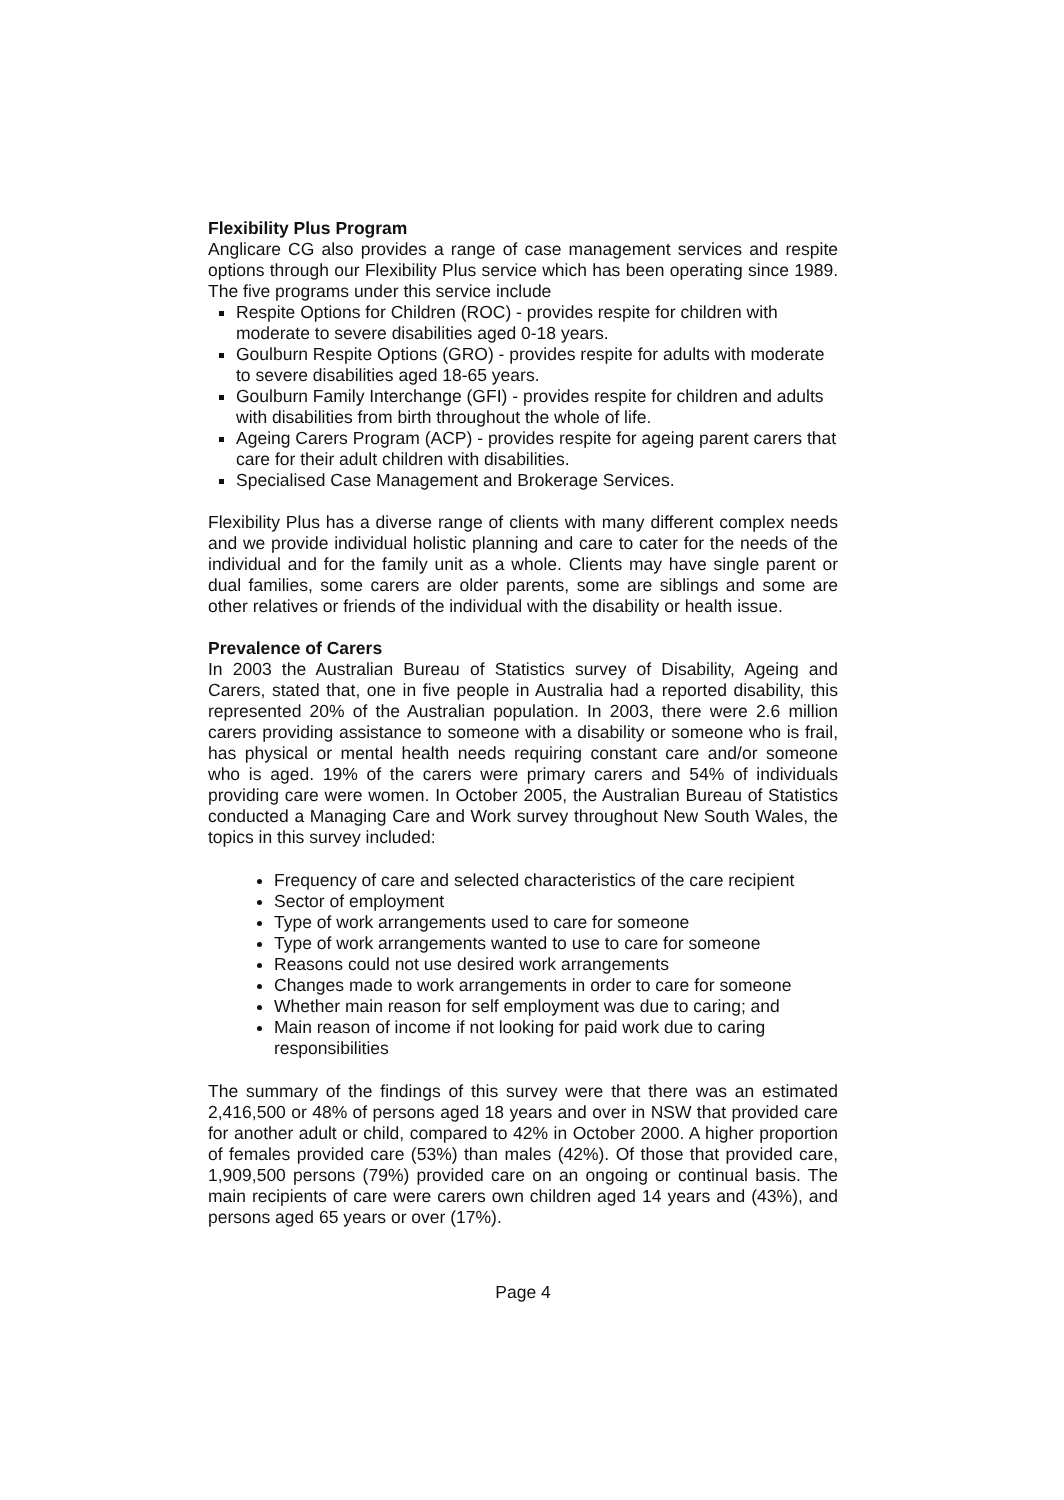Flexibility Plus Program
Anglicare CG also provides a range of case management services and respite options through our Flexibility Plus service which has been operating since 1989. The five programs under this service include
Respite Options for Children (ROC) - provides respite for children with moderate to severe disabilities aged 0-18 years.
Goulburn Respite Options (GRO) - provides respite for adults with moderate to severe disabilities aged 18-65 years.
Goulburn Family Interchange (GFI) - provides respite for children and adults with disabilities from birth throughout the whole of life.
Ageing Carers Program (ACP) - provides respite for ageing parent carers that care for their adult children with disabilities.
Specialised Case Management and Brokerage Services.
Flexibility Plus has a diverse range of clients with many different complex needs and we provide individual holistic planning and care to cater for the needs of the individual and for the family unit as a whole. Clients may have single parent or dual families, some carers are older parents, some are siblings and some are other relatives or friends of the individual with the disability or health issue.
Prevalence of Carers
In 2003 the Australian Bureau of Statistics survey of Disability, Ageing and Carers, stated that, one in five people in Australia had a reported disability, this represented 20% of the Australian population. In 2003, there were 2.6 million carers providing assistance to someone with a disability or someone who is frail, has physical or mental health needs requiring constant care and/or someone who is aged. 19% of the carers were primary carers and 54% of individuals providing care were women. In October 2005, the Australian Bureau of Statistics conducted a Managing Care and Work survey throughout New South Wales, the topics in this survey included:
Frequency of care and selected characteristics of the care recipient
Sector of employment
Type of work arrangements used to care for someone
Type of work arrangements wanted to use to care for someone
Reasons could not use desired work arrangements
Changes made to work arrangements in order to care for someone
Whether main reason for self employment was due to caring; and
Main reason of income if not looking for paid work due to caring responsibilities
The summary of the findings of this survey were that there was an estimated 2,416,500 or 48% of persons aged 18 years and over in NSW that provided care for another adult or child, compared to 42% in October 2000. A higher proportion of females provided care (53%) than males (42%). Of those that provided care, 1,909,500 persons (79%) provided care on an ongoing or continual basis. The main recipients of care were carers own children aged 14 years and (43%), and persons aged 65 years or over (17%).
Page 4